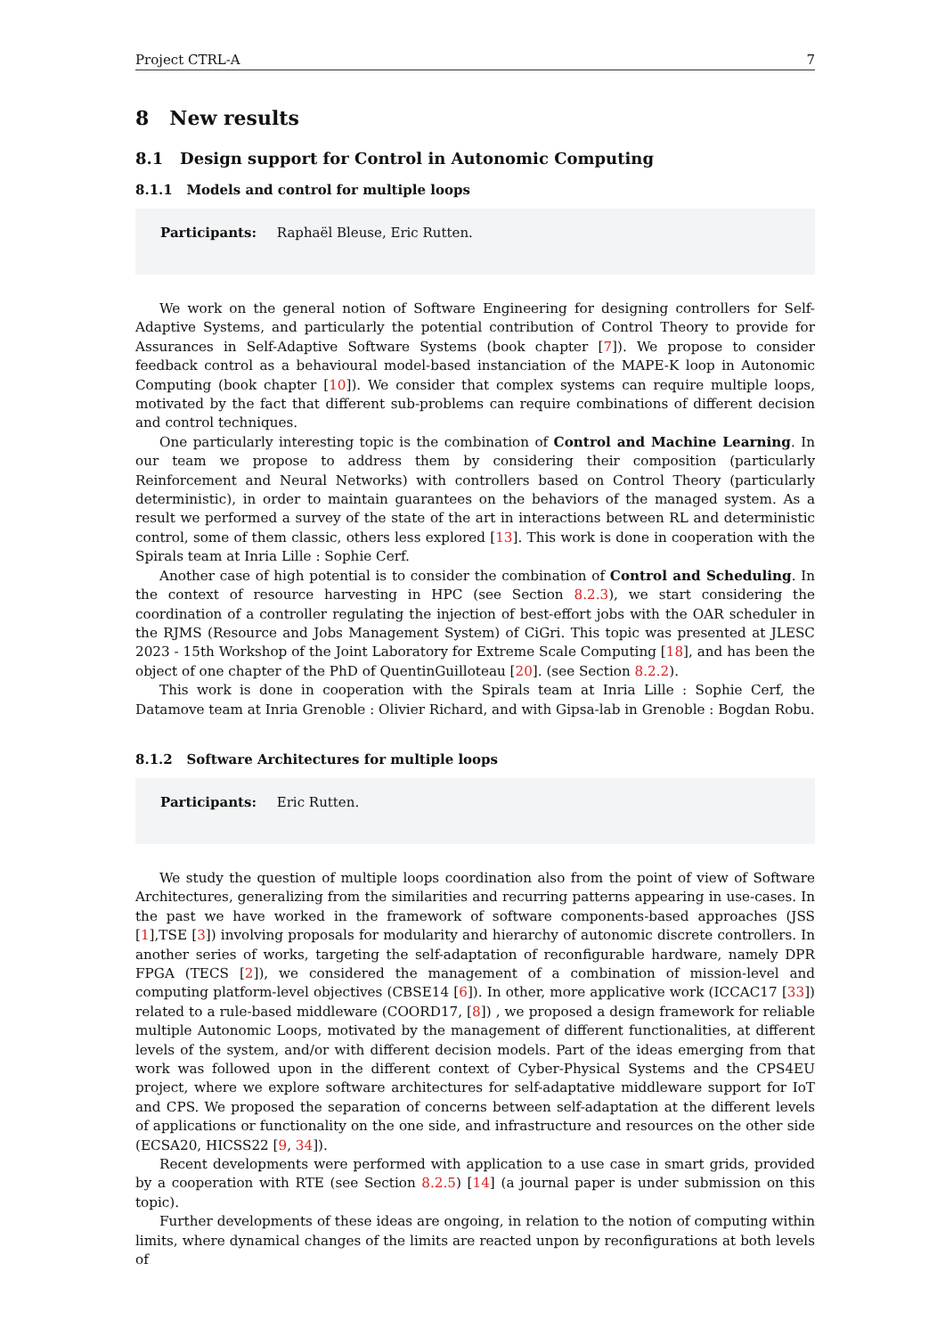Project CTRL-A 7
8 New results
8.1 Design support for Control in Autonomic Computing
8.1.1 Models and control for multiple loops
Participants: Raphaël Bleuse, Eric Rutten.
We work on the general notion of Software Engineering for designing controllers for Self-Adaptive Systems, and particularly the potential contribution of Control Theory to provide for Assurances in Self-Adaptive Software Systems (book chapter [7]). We propose to consider feedback control as a behavioural model-based instanciation of the MAPE-K loop in Autonomic Computing (book chapter [10]). We consider that complex systems can require multiple loops, motivated by the fact that different sub-problems can require combinations of different decision and control techniques.
One particularly interesting topic is the combination of Control and Machine Learning. In our team we propose to address them by considering their composition (particularly Reinforcement and Neural Networks) with controllers based on Control Theory (particularly deterministic), in order to maintain guarantees on the behaviors of the managed system. As a result we performed a survey of the state of the art in interactions between RL and deterministic control, some of them classic, others less explored [13]. This work is done in cooperation with the Spirals team at Inria Lille : Sophie Cerf.
Another case of high potential is to consider the combination of Control and Scheduling. In the context of resource harvesting in HPC (see Section 8.2.3), we start considering the coordination of a controller regulating the injection of best-effort jobs with the OAR scheduler in the RJMS (Resource and Jobs Management System) of CiGri. This topic was presented at JLESC 2023 - 15th Workshop of the Joint Laboratory for Extreme Scale Computing [18], and has been the object of one chapter of the PhD of QuentinGuilloteau [20]. (see Section 8.2.2).
This work is done in cooperation with the Spirals team at Inria Lille : Sophie Cerf, the Datamove team at Inria Grenoble : Olivier Richard, and with Gipsa-lab in Grenoble : Bogdan Robu.
8.1.2 Software Architectures for multiple loops
Participants: Eric Rutten.
We study the question of multiple loops coordination also from the point of view of Software Architectures, generalizing from the similarities and recurring patterns appearing in use-cases. In the past we have worked in the framework of software components-based approaches (JSS [1],TSE [3]) involving proposals for modularity and hierarchy of autonomic discrete controllers. In another series of works, targeting the self-adaptation of reconfigurable hardware, namely DPR FPGA (TECS [2]), we considered the management of a combination of mission-level and computing platform-level objectives (CBSE14 [6]). In other, more applicative work (ICCAC17 [33]) related to a rule-based middleware (COORD17, [8]) , we proposed a design framework for reliable multiple Autonomic Loops, motivated by the management of different functionalities, at different levels of the system, and/or with different decision models. Part of the ideas emerging from that work was followed upon in the different context of Cyber-Physical Systems and the CPS4EU project, where we explore software architectures for self-adaptative middleware support for IoT and CPS. We proposed the separation of concerns between self-adaptation at the different levels of applications or functionality on the one side, and infrastructure and resources on the other side (ECSA20, HICSS22 [9, 34]).
Recent developments were performed with application to a use case in smart grids, provided by a cooperation with RTE (see Section 8.2.5) [14] (a journal paper is under submission on this topic).
Further developments of these ideas are ongoing, in relation to the notion of computing within limits, where dynamical changes of the limits are reacted unpon by reconfigurations at both levels of